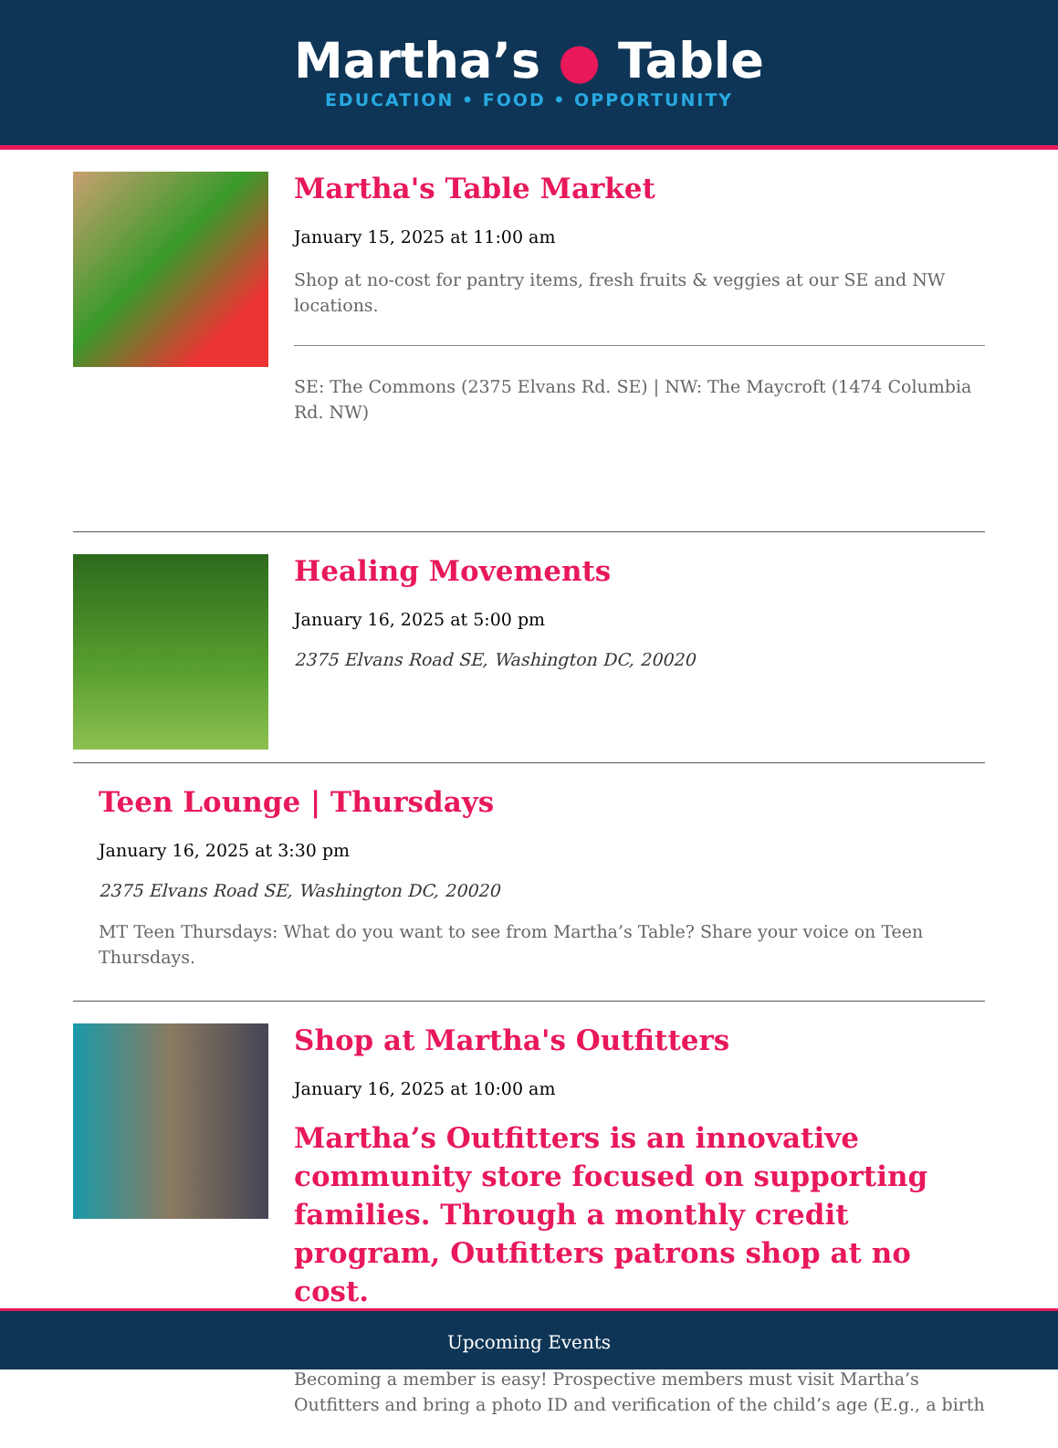Martha’s ● Table
EDUCATION • FOOD • OPPORTUNITY
Martha's Table Market
January 15, 2025 at 11:00 am
Shop at no-cost for pantry items, fresh fruits & veggies at our SE and NW locations.
SE: The Commons (2375 Elvans Rd. SE) | NW: The Maycroft (1474 Columbia Rd. NW)
Healing Movements
January 16, 2025 at 5:00 pm
2375 Elvans Road SE, Washington DC, 20020
Teen Lounge | Thursdays
January 16, 2025 at 3:30 pm
2375 Elvans Road SE, Washington DC, 20020
MT Teen Thursdays: What do you want to see from Martha’s Table? Share your voice on Teen Thursdays.
Shop at Martha's Outfitters
January 16, 2025 at 10:00 am
Martha’s Outfitters is an innovative community store focused on supporting families. Through a monthly credit program, Outfitters patrons shop at no cost.
Becoming a member is easy! Prospective members must visit Martha’s Outfitters and bring a photo ID and verification of the child’s age (E.g., a birth
Upcoming Events